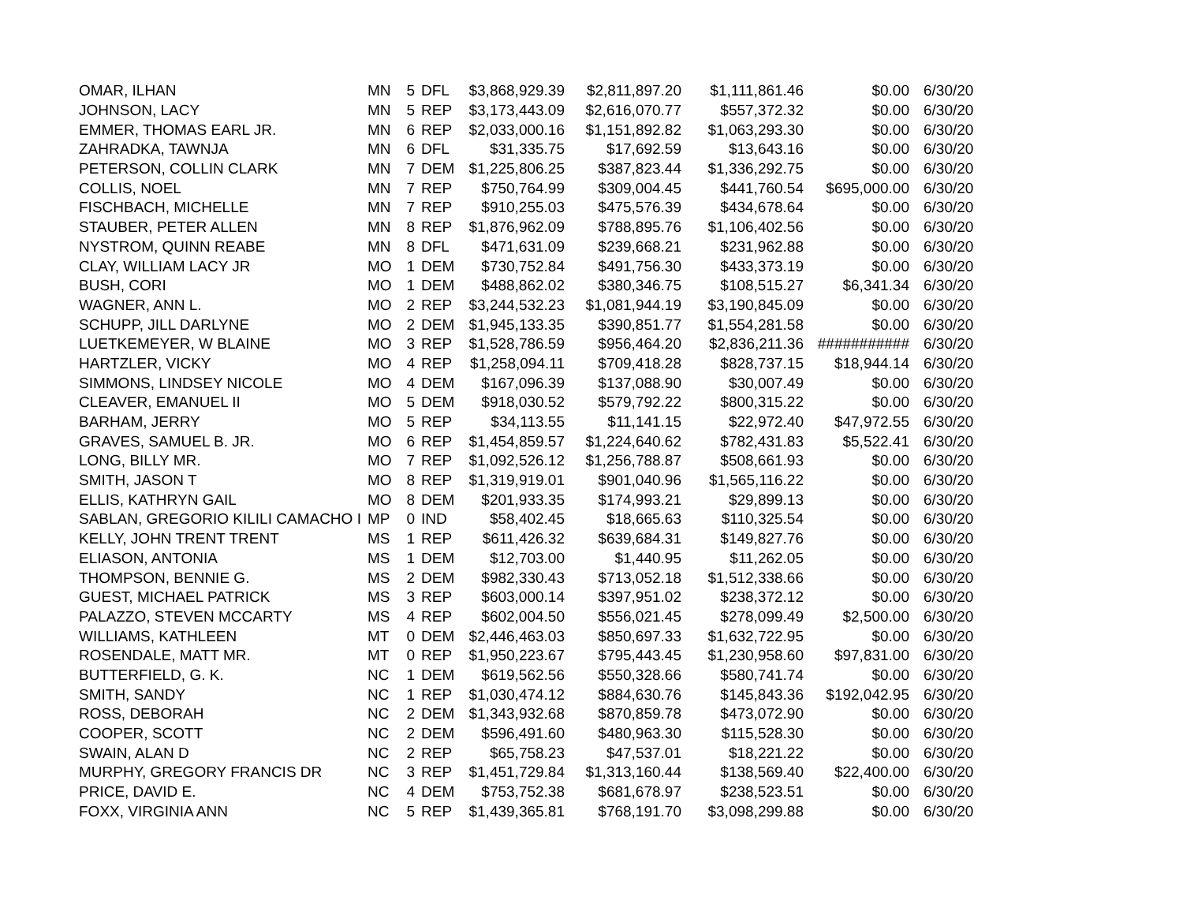| OMAR, ILHAN | MN | 5 | DFL | $3,868,929.39 | $2,811,897.20 | $1,111,861.46 | $0.00 | 6/30/20 |
| JOHNSON, LACY | MN | 5 | REP | $3,173,443.09 | $2,616,070.77 | $557,372.32 | $0.00 | 6/30/20 |
| EMMER, THOMAS EARL JR. | MN | 6 | REP | $2,033,000.16 | $1,151,892.82 | $1,063,293.30 | $0.00 | 6/30/20 |
| ZAHRADKA, TAWNJA | MN | 6 | DFL | $31,335.75 | $17,692.59 | $13,643.16 | $0.00 | 6/30/20 |
| PETERSON, COLLIN CLARK | MN | 7 | DEM | $1,225,806.25 | $387,823.44 | $1,336,292.75 | $0.00 | 6/30/20 |
| COLLIS, NOEL | MN | 7 | REP | $750,764.99 | $309,004.45 | $441,760.54 | $695,000.00 | 6/30/20 |
| FISCHBACH, MICHELLE | MN | 7 | REP | $910,255.03 | $475,576.39 | $434,678.64 | $0.00 | 6/30/20 |
| STAUBER, PETER ALLEN | MN | 8 | REP | $1,876,962.09 | $788,895.76 | $1,106,402.56 | $0.00 | 6/30/20 |
| NYSTROM, QUINN REABE | MN | 8 | DFL | $471,631.09 | $239,668.21 | $231,962.88 | $0.00 | 6/30/20 |
| CLAY, WILLIAM LACY JR | MO | 1 | DEM | $730,752.84 | $491,756.30 | $433,373.19 | $0.00 | 6/30/20 |
| BUSH, CORI | MO | 1 | DEM | $488,862.02 | $380,346.75 | $108,515.27 | $6,341.34 | 6/30/20 |
| WAGNER, ANN L. | MO | 2 | REP | $3,244,532.23 | $1,081,944.19 | $3,190,845.09 | $0.00 | 6/30/20 |
| SCHUPP, JILL DARLYNE | MO | 2 | DEM | $1,945,133.35 | $390,851.77 | $1,554,281.58 | $0.00 | 6/30/20 |
| LUETKEMEYER, W BLAINE | MO | 3 | REP | $1,528,786.59 | $956,464.20 | $2,836,211.36 | ########### | 6/30/20 |
| HARTZLER, VICKY | MO | 4 | REP | $1,258,094.11 | $709,418.28 | $828,737.15 | $18,944.14 | 6/30/20 |
| SIMMONS, LINDSEY NICOLE | MO | 4 | DEM | $167,096.39 | $137,088.90 | $30,007.49 | $0.00 | 6/30/20 |
| CLEAVER, EMANUEL II | MO | 5 | DEM | $918,030.52 | $579,792.22 | $800,315.22 | $0.00 | 6/30/20 |
| BARHAM, JERRY | MO | 5 | REP | $34,113.55 | $11,141.15 | $22,972.40 | $47,972.55 | 6/30/20 |
| GRAVES, SAMUEL B. JR. | MO | 6 | REP | $1,454,859.57 | $1,224,640.62 | $782,431.83 | $5,522.41 | 6/30/20 |
| LONG, BILLY MR. | MO | 7 | REP | $1,092,526.12 | $1,256,788.87 | $508,661.93 | $0.00 | 6/30/20 |
| SMITH, JASON T | MO | 8 | REP | $1,319,919.01 | $901,040.96 | $1,565,116.22 | $0.00 | 6/30/20 |
| ELLIS, KATHRYN GAIL | MO | 8 | DEM | $201,933.35 | $174,993.21 | $29,899.13 | $0.00 | 6/30/20 |
| SABLAN, GREGORIO KILILI CAMACHO I | MP | 0 | IND | $58,402.45 | $18,665.63 | $110,325.54 | $0.00 | 6/30/20 |
| KELLY, JOHN TRENT TRENT | MS | 1 | REP | $611,426.32 | $639,684.31 | $149,827.76 | $0.00 | 6/30/20 |
| ELIASON, ANTONIA | MS | 1 | DEM | $12,703.00 | $1,440.95 | $11,262.05 | $0.00 | 6/30/20 |
| THOMPSON, BENNIE G. | MS | 2 | DEM | $982,330.43 | $713,052.18 | $1,512,338.66 | $0.00 | 6/30/20 |
| GUEST, MICHAEL PATRICK | MS | 3 | REP | $603,000.14 | $397,951.02 | $238,372.12 | $0.00 | 6/30/20 |
| PALAZZO, STEVEN MCCARTY | MS | 4 | REP | $602,004.50 | $556,021.45 | $278,099.49 | $2,500.00 | 6/30/20 |
| WILLIAMS, KATHLEEN | MT | 0 | DEM | $2,446,463.03 | $850,697.33 | $1,632,722.95 | $0.00 | 6/30/20 |
| ROSENDALE, MATT MR. | MT | 0 | REP | $1,950,223.67 | $795,443.45 | $1,230,958.60 | $97,831.00 | 6/30/20 |
| BUTTERFIELD, G. K. | NC | 1 | DEM | $619,562.56 | $550,328.66 | $580,741.74 | $0.00 | 6/30/20 |
| SMITH, SANDY | NC | 1 | REP | $1,030,474.12 | $884,630.76 | $145,843.36 | $192,042.95 | 6/30/20 |
| ROSS, DEBORAH | NC | 2 | DEM | $1,343,932.68 | $870,859.78 | $473,072.90 | $0.00 | 6/30/20 |
| COOPER, SCOTT | NC | 2 | DEM | $596,491.60 | $480,963.30 | $115,528.30 | $0.00 | 6/30/20 |
| SWAIN, ALAN D | NC | 2 | REP | $65,758.23 | $47,537.01 | $18,221.22 | $0.00 | 6/30/20 |
| MURPHY, GREGORY FRANCIS DR | NC | 3 | REP | $1,451,729.84 | $1,313,160.44 | $138,569.40 | $22,400.00 | 6/30/20 |
| PRICE, DAVID E. | NC | 4 | DEM | $753,752.38 | $681,678.97 | $238,523.51 | $0.00 | 6/30/20 |
| FOXX, VIRGINIA ANN | NC | 5 | REP | $1,439,365.81 | $768,191.70 | $3,098,299.88 | $0.00 | 6/30/20 |